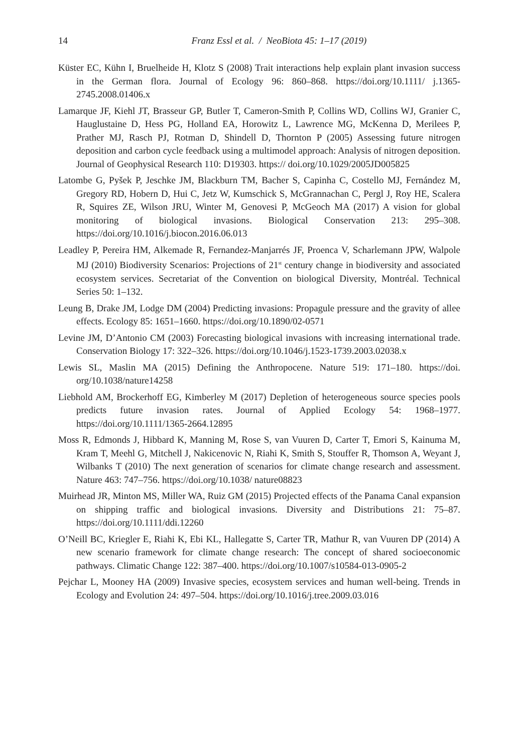14
Franz Essl et al. / NeoBiota 45: 1–17 (2019)
Küster EC, Kühn I, Bruelheide H, Klotz S (2008) Trait interactions help explain plant invasion success in the German flora. Journal of Ecology 96: 860–868. https://doi.org/10.1111/ j.1365-2745.2008.01406.x
Lamarque JF, Kiehl JT, Brasseur GP, Butler T, Cameron-Smith P, Collins WD, Collins WJ, Granier C, Hauglustaine D, Hess PG, Holland EA, Horowitz L, Lawrence MG, McKenna D, Merilees P, Prather MJ, Rasch PJ, Rotman D, Shindell D, Thornton P (2005) Assessing future nitrogen deposition and carbon cycle feedback using a multimodel approach: Analysis of nitrogen deposition. Journal of Geophysical Research 110: D19303. https:// doi.org/10.1029/2005JD005825
Latombe G, Pyšek P, Jeschke JM, Blackburn TM, Bacher S, Capinha C, Costello MJ, Fernández M, Gregory RD, Hobern D, Hui C, Jetz W, Kumschick S, McGrannachan C, Pergl J, Roy HE, Scalera R, Squires ZE, Wilson JRU, Winter M, Genovesi P, McGeoch MA (2017) A vision for global monitoring of biological invasions. Biological Conservation 213: 295–308. https://doi.org/10.1016/j.biocon.2016.06.013
Leadley P, Pereira HM, Alkemade R, Fernandez-Manjarrés JF, Proenca V, Scharlemann JPW, Walpole MJ (2010) Biodiversity Scenarios: Projections of 21<sup>st</sup> century change in biodiversity and associated ecosystem services. Secretariat of the Convention on biological Diversity, Montréal. Technical Series 50: 1–132.
Leung B, Drake JM, Lodge DM (2004) Predicting invasions: Propagule pressure and the gravity of allee effects. Ecology 85: 1651–1660. https://doi.org/10.1890/02-0571
Levine JM, D’Antonio CM (2003) Forecasting biological invasions with increasing international trade. Conservation Biology 17: 322–326. https://doi.org/10.1046/j.1523-1739.2003.02038.x
Lewis SL, Maslin MA (2015) Defining the Anthropocene. Nature 519: 171–180. https://doi. org/10.1038/nature14258
Liebhold AM, Brockerhoff EG, Kimberley M (2017) Depletion of heterogeneous source species pools predicts future invasion rates. Journal of Applied Ecology 54: 1968–1977. https://doi.org/10.1111/1365-2664.12895
Moss R, Edmonds J, Hibbard K, Manning M, Rose S, van Vuuren D, Carter T, Emori S, Kainuma M, Kram T, Meehl G, Mitchell J, Nakicenovic N, Riahi K, Smith S, Stouffer R, Thomson A, Weyant J, Wilbanks T (2010) The next generation of scenarios for climate change research and assessment. Nature 463: 747–756. https://doi.org/10.1038/ nature08823
Muirhead JR, Minton MS, Miller WA, Ruiz GM (2015) Projected effects of the Panama Canal expansion on shipping traffic and biological invasions. Diversity and Distributions 21: 75–87. https://doi.org/10.1111/ddi.12260
O’Neill BC, Kriegler E, Riahi K, Ebi KL, Hallegatte S, Carter TR, Mathur R, van Vuuren DP (2014) A new scenario framework for climate change research: The concept of shared socioeconomic pathways. Climatic Change 122: 387–400. https://doi.org/10.1007/s10584-013-0905-2
Pejchar L, Mooney HA (2009) Invasive species, ecosystem services and human well-being. Trends in Ecology and Evolution 24: 497–504. https://doi.org/10.1016/j.tree.2009.03.016